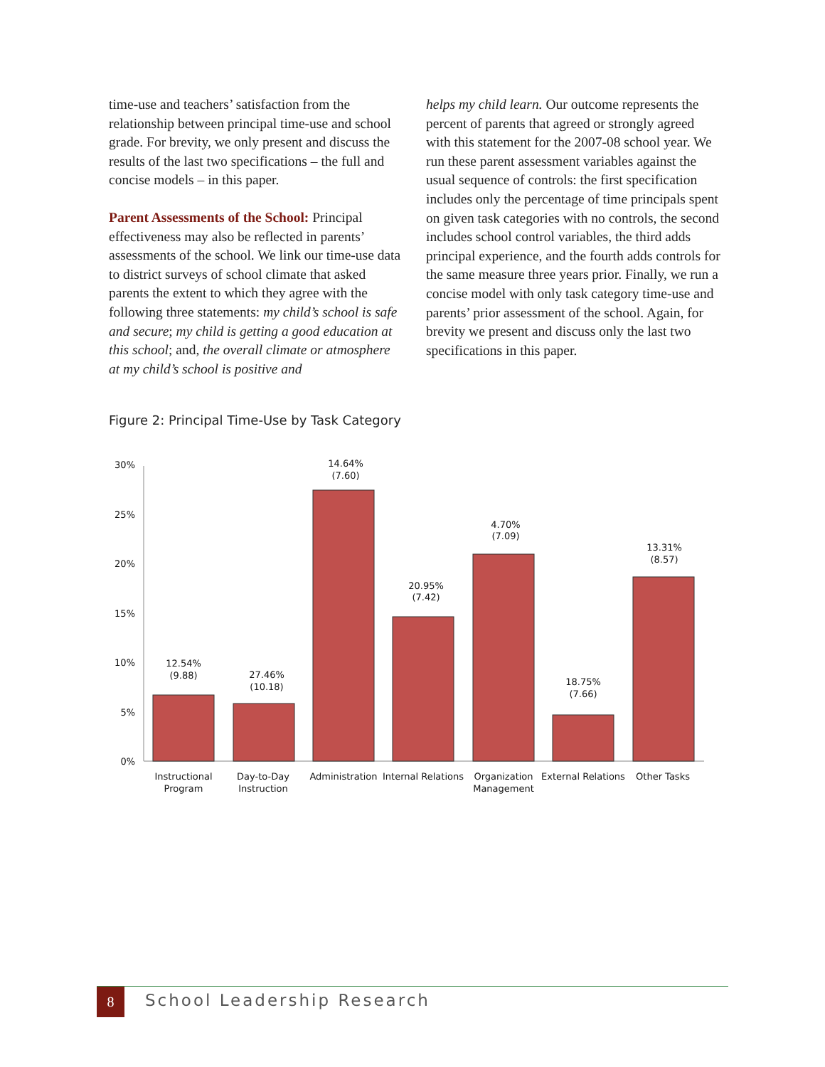time-use and teachers’ satisfaction from the relationship between principal time-use and school grade. For brevity, we only present and discuss the results of the last two specifications – the full and concise models – in this paper.
Parent Assessments of the School: Principal effectiveness may also be reflected in parents’ assessments of the school. We link our time-use data to district surveys of school climate that asked parents the extent to which they agree with the following three statements: my child’s school is safe and secure; my child is getting a good education at this school; and, the overall climate or atmosphere at my child’s school is positive and
helps my child learn. Our outcome represents the percent of parents that agreed or strongly agreed with this statement for the 2007-08 school year. We run these parent assessment variables against the usual sequence of controls: the first specification includes only the percentage of time principals spent on given task categories with no controls, the second includes school control variables, the third adds principal experience, and the fourth adds controls for the same measure three years prior. Finally, we run a concise model with only task category time-use and parents’ prior assessment of the school. Again, for brevity we present and discuss only the last two specifications in this paper.
Figure 2: Principal Time-Use by Task Category
30%
25%
20%
15%
10%
5%
0%
12.54%
(9.88)
27.46%
(10.18)
14.64%
(7.60)
20.95%
(7.42)
4.70%
(7.09)
18.75%
(7.66)
13.31%
(8.57)
Instructional
Program
Day-to-Day
Instruction
Administration
Internal Relations
Organization
Management
External Relations
Other Tasks
8 School Leadership Research